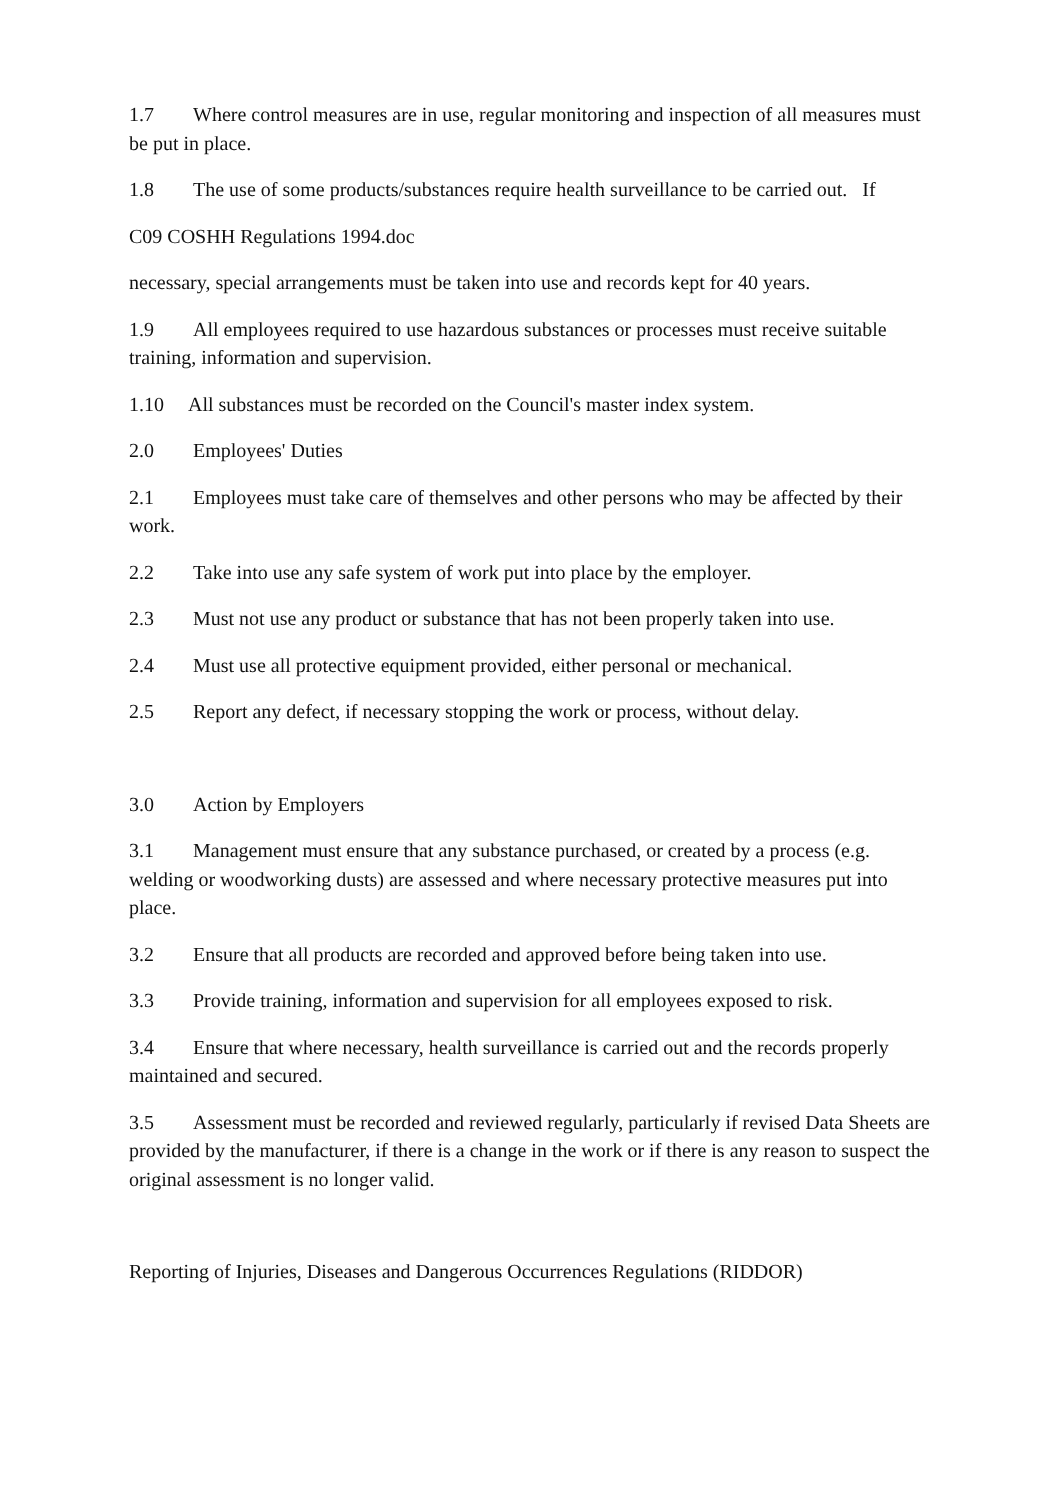1.7 Where control measures are in use, regular monitoring and inspection of all measures must be put in place.
1.8 The use of some products/substances require health surveillance to be carried out. If
C09 COSHH Regulations 1994.doc
necessary, special arrangements must be taken into use and records kept for 40 years.
1.9 All employees required to use hazardous substances or processes must receive suitable training, information and supervision.
1.10 All substances must be recorded on the Council's master index system.
2.0 Employees' Duties
2.1 Employees must take care of themselves and other persons who may be affected by their work.
2.2 Take into use any safe system of work put into place by the employer.
2.3 Must not use any product or substance that has not been properly taken into use.
2.4 Must use all protective equipment provided, either personal or mechanical.
2.5 Report any defect, if necessary stopping the work or process, without delay.
3.0 Action by Employers
3.1 Management must ensure that any substance purchased, or created by a process (e.g. welding or woodworking dusts) are assessed and where necessary protective measures put into place.
3.2 Ensure that all products are recorded and approved before being taken into use.
3.3 Provide training, information and supervision for all employees exposed to risk.
3.4 Ensure that where necessary, health surveillance is carried out and the records properly maintained and secured.
3.5 Assessment must be recorded and reviewed regularly, particularly if revised Data Sheets are provided by the manufacturer, if there is a change in the work or if there is any reason to suspect the original assessment is no longer valid.
Reporting of Injuries, Diseases and Dangerous Occurrences Regulations (RIDDOR)